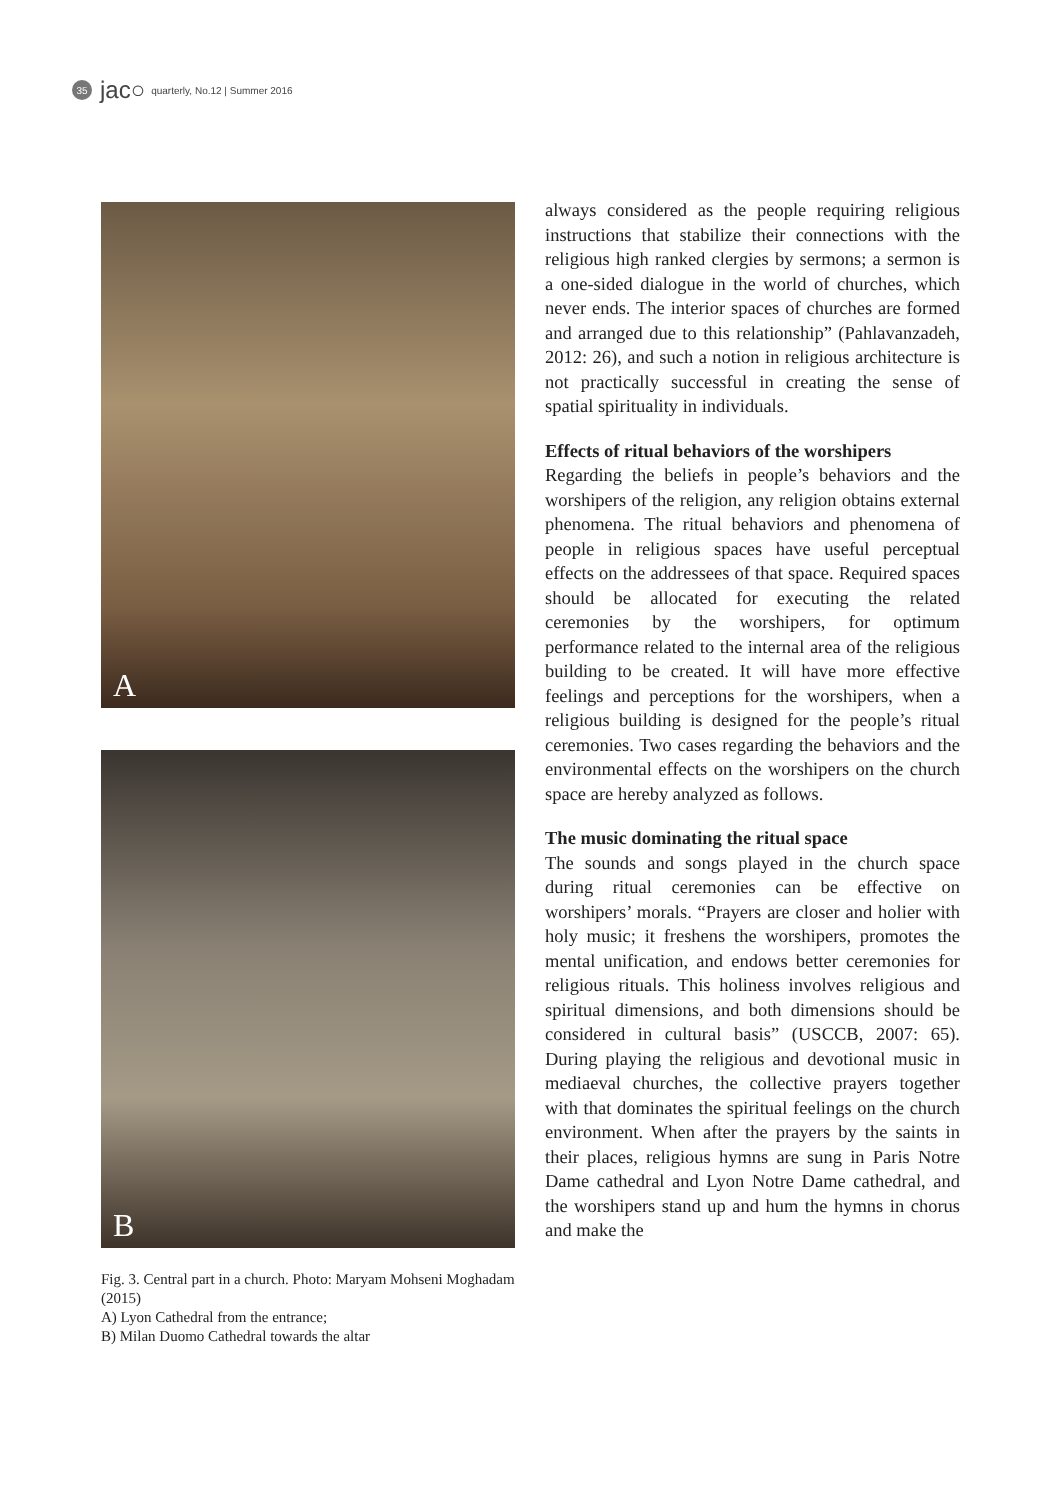35
jac○ quarterly, No.12 | Summer 2016
A
B
Fig. 3. Central part in a church. Photo: Maryam Mohseni Moghadam (2015)
A) Lyon Cathedral from the entrance;
B) Milan Duomo Cathedral towards the altar
always considered as the people requiring religious instructions that stabilize their connections with the religious high ranked clergies by sermons; a sermon is a one-sided dialogue in the world of churches, which never ends. The interior spaces of churches are formed and arranged due to this relationship” (Pahlavanzadeh, 2012: 26), and such a notion in religious architecture is not practically successful in creating the sense of spatial spirituality in individuals.
Effects of ritual behaviors of the worshipers
Regarding the beliefs in people’s behaviors and the worshipers of the religion, any religion obtains external phenomena. The ritual behaviors and phenomena of people in religious spaces have useful perceptual effects on the addressees of that space. Required spaces should be allocated for executing the related ceremonies by the worshipers, for optimum performance related to the internal area of the religious building to be created. It will have more effective feelings and perceptions for the worshipers, when a religious building is designed for the people’s ritual ceremonies. Two cases regarding the behaviors and the environmental effects on the worshipers on the church space are hereby analyzed as follows.
The music dominating the ritual space
The sounds and songs played in the church space during ritual ceremonies can be effective on worshipers’ morals. “Prayers are closer and holier with holy music; it freshens the worshipers, promotes the mental unification, and endows better ceremonies for religious rituals. This holiness involves religious and spiritual dimensions, and both dimensions should be considered in cultural basis” (USCCB, 2007: 65). During playing the religious and devotional music in mediaeval churches, the collective prayers together with that dominates the spiritual feelings on the church environment. When after the prayers by the saints in their places, religious hymns are sung in Paris Notre Dame cathedral and Lyon Notre Dame cathedral, and the worshipers stand up and hum the hymns in chorus and make the